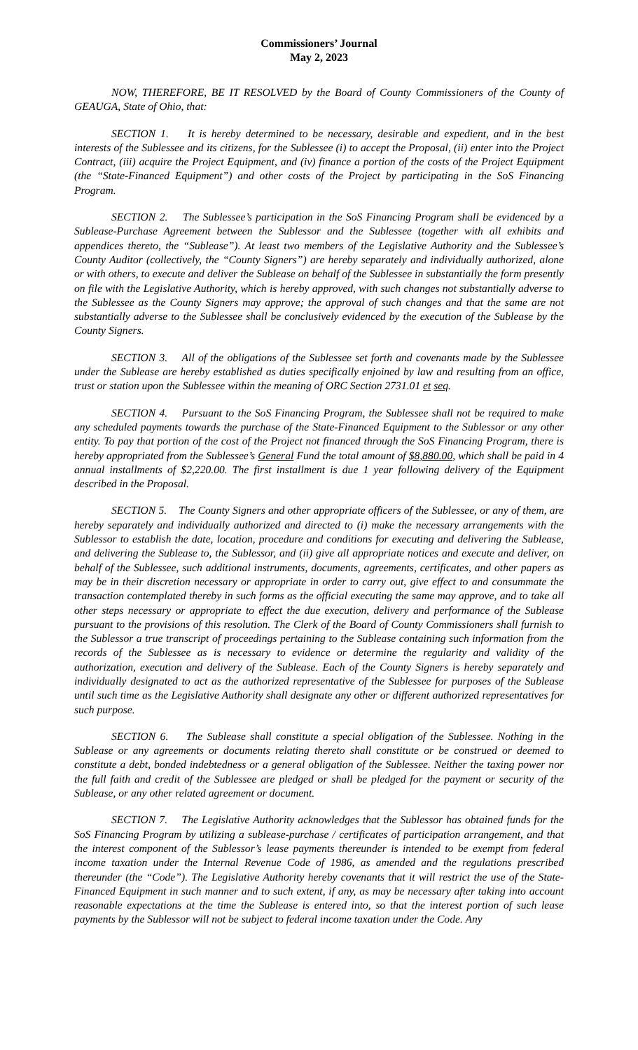Commissioners’ Journal
May 2, 2023
NOW, THEREFORE, BE IT RESOLVED by the Board of County Commissioners of the County of GEAUGA, State of Ohio, that:
SECTION 1. It is hereby determined to be necessary, desirable and expedient, and in the best interests of the Sublessee and its citizens, for the Sublessee (i) to accept the Proposal, (ii) enter into the Project Contract, (iii) acquire the Project Equipment, and (iv) finance a portion of the costs of the Project Equipment (the “State-Financed Equipment”) and other costs of the Project by participating in the SoS Financing Program.
SECTION 2. The Sublessee’s participation in the SoS Financing Program shall be evidenced by a Sublease-Purchase Agreement between the Sublessor and the Sublessee (together with all exhibits and appendices thereto, the “Sublease”). At least two members of the Legislative Authority and the Sublessee’s County Auditor (collectively, the “County Signers”) are hereby separately and individually authorized, alone or with others, to execute and deliver the Sublease on behalf of the Sublessee in substantially the form presently on file with the Legislative Authority, which is hereby approved, with such changes not substantially adverse to the Sublessee as the County Signers may approve; the approval of such changes and that the same are not substantially adverse to the Sublessee shall be conclusively evidenced by the execution of the Sublease by the County Signers.
SECTION 3. All of the obligations of the Sublessee set forth and covenants made by the Sublessee under the Sublease are hereby established as duties specifically enjoined by law and resulting from an office, trust or station upon the Sublessee within the meaning of ORC Section 2731.01 et seq.
SECTION 4. Pursuant to the SoS Financing Program, the Sublessee shall not be required to make any scheduled payments towards the purchase of the State-Financed Equipment to the Sublessor or any other entity. To pay that portion of the cost of the Project not financed through the SoS Financing Program, there is hereby appropriated from the Sublessee’s General Fund the total amount of $8,880.00, which shall be paid in 4 annual installments of $2,220.00. The first installment is due 1 year following delivery of the Equipment described in the Proposal.
SECTION 5. The County Signers and other appropriate officers of the Sublessee, or any of them, are hereby separately and individually authorized and directed to (i) make the necessary arrangements with the Sublessor to establish the date, location, procedure and conditions for executing and delivering the Sublease, and delivering the Sublease to, the Sublessor, and (ii) give all appropriate notices and execute and deliver, on behalf of the Sublessee, such additional instruments, documents, agreements, certificates, and other papers as may be in their discretion necessary or appropriate in order to carry out, give effect to and consummate the transaction contemplated thereby in such forms as the official executing the same may approve, and to take all other steps necessary or appropriate to effect the due execution, delivery and performance of the Sublease pursuant to the provisions of this resolution. The Clerk of the Board of County Commissioners shall furnish to the Sublessor a true transcript of proceedings pertaining to the Sublease containing such information from the records of the Sublessee as is necessary to evidence or determine the regularity and validity of the authorization, execution and delivery of the Sublease. Each of the County Signers is hereby separately and individually designated to act as the authorized representative of the Sublessee for purposes of the Sublease until such time as the Legislative Authority shall designate any other or different authorized representatives for such purpose.
SECTION 6. The Sublease shall constitute a special obligation of the Sublessee. Nothing in the Sublease or any agreements or documents relating thereto shall constitute or be construed or deemed to constitute a debt, bonded indebtedness or a general obligation of the Sublessee. Neither the taxing power nor the full faith and credit of the Sublessee are pledged or shall be pledged for the payment or security of the Sublease, or any other related agreement or document.
SECTION 7. The Legislative Authority acknowledges that the Sublessor has obtained funds for the SoS Financing Program by utilizing a sublease-purchase / certificates of participation arrangement, and that the interest component of the Sublessor’s lease payments thereunder is intended to be exempt from federal income taxation under the Internal Revenue Code of 1986, as amended and the regulations prescribed thereunder (the “Code”). The Legislative Authority hereby covenants that it will restrict the use of the State-Financed Equipment in such manner and to such extent, if any, as may be necessary after taking into account reasonable expectations at the time the Sublease is entered into, so that the interest portion of such lease payments by the Sublessor will not be subject to federal income taxation under the Code. Any